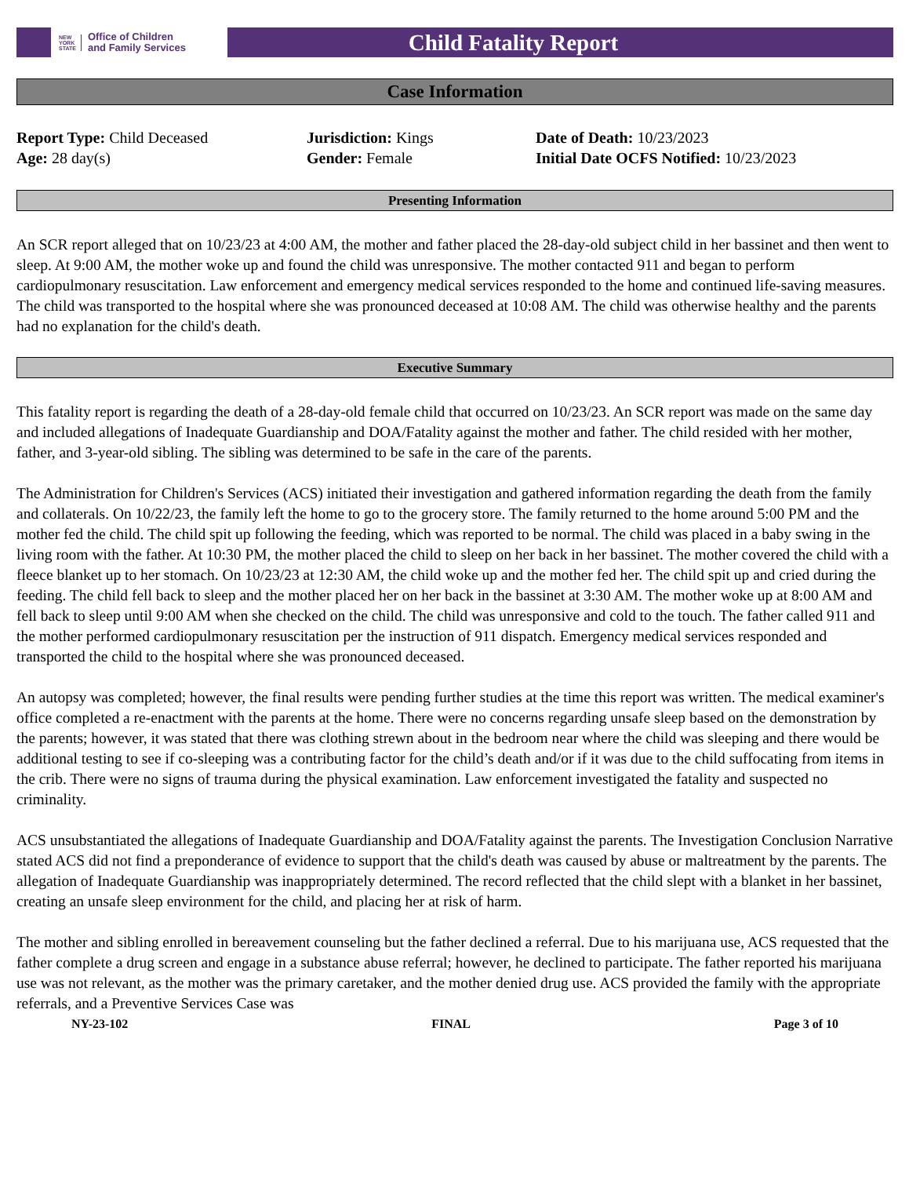NEW
YORK
STATE Office of Children
and Family Services
Child Fatality Report
Case Information
Report Type: Child Deceased
Age: 28 day(s)
Jurisdiction: Kings
Gender: Female
Date of Death: 10/23/2023
Initial Date OCFS Notified: 10/23/2023
Presenting Information
An SCR report alleged that on 10/23/23 at 4:00 AM, the mother and father placed the 28-day-old subject child in her bassinet and then went to sleep. At 9:00 AM, the mother woke up and found the child was unresponsive. The mother contacted 911 and began to perform cardiopulmonary resuscitation. Law enforcement and emergency medical services responded to the home and continued life-saving measures. The child was transported to the hospital where she was pronounced deceased at 10:08 AM. The child was otherwise healthy and the parents had no explanation for the child's death.
Executive Summary
This fatality report is regarding the death of a 28-day-old female child that occurred on 10/23/23. An SCR report was made on the same day and included allegations of Inadequate Guardianship and DOA/Fatality against the mother and father. The child resided with her mother, father, and 3-year-old sibling. The sibling was determined to be safe in the care of the parents.
The Administration for Children's Services (ACS) initiated their investigation and gathered information regarding the death from the family and collaterals. On 10/22/23, the family left the home to go to the grocery store. The family returned to the home around 5:00 PM and the mother fed the child. The child spit up following the feeding, which was reported to be normal. The child was placed in a baby swing in the living room with the father. At 10:30 PM, the mother placed the child to sleep on her back in her bassinet. The mother covered the child with a fleece blanket up to her stomach. On 10/23/23 at 12:30 AM, the child woke up and the mother fed her. The child spit up and cried during the feeding. The child fell back to sleep and the mother placed her on her back in the bassinet at 3:30 AM. The mother woke up at 8:00 AM and fell back to sleep until 9:00 AM when she checked on the child. The child was unresponsive and cold to the touch. The father called 911 and the mother performed cardiopulmonary resuscitation per the instruction of 911 dispatch. Emergency medical services responded and transported the child to the hospital where she was pronounced deceased.
An autopsy was completed; however, the final results were pending further studies at the time this report was written. The medical examiner's office completed a re-enactment with the parents at the home. There were no concerns regarding unsafe sleep based on the demonstration by the parents; however, it was stated that there was clothing strewn about in the bedroom near where the child was sleeping and there would be additional testing to see if co-sleeping was a contributing factor for the child’s death and/or if it was due to the child suffocating from items in the crib. There were no signs of trauma during the physical examination. Law enforcement investigated the fatality and suspected no criminality.
ACS unsubstantiated the allegations of Inadequate Guardianship and DOA/Fatality against the parents. The Investigation Conclusion Narrative stated ACS did not find a preponderance of evidence to support that the child's death was caused by abuse or maltreatment by the parents. The allegation of Inadequate Guardianship was inappropriately determined. The record reflected that the child slept with a blanket in her bassinet, creating an unsafe sleep environment for the child, and placing her at risk of harm.
The mother and sibling enrolled in bereavement counseling but the father declined a referral. Due to his marijuana use, ACS requested that the father complete a drug screen and engage in a substance abuse referral; however, he declined to participate. The father reported his marijuana use was not relevant, as the mother was the primary caretaker, and the mother denied drug use. ACS provided the family with the appropriate referrals, and a Preventive Services Case was
NY-23-102 FINAL Page 3 of 10